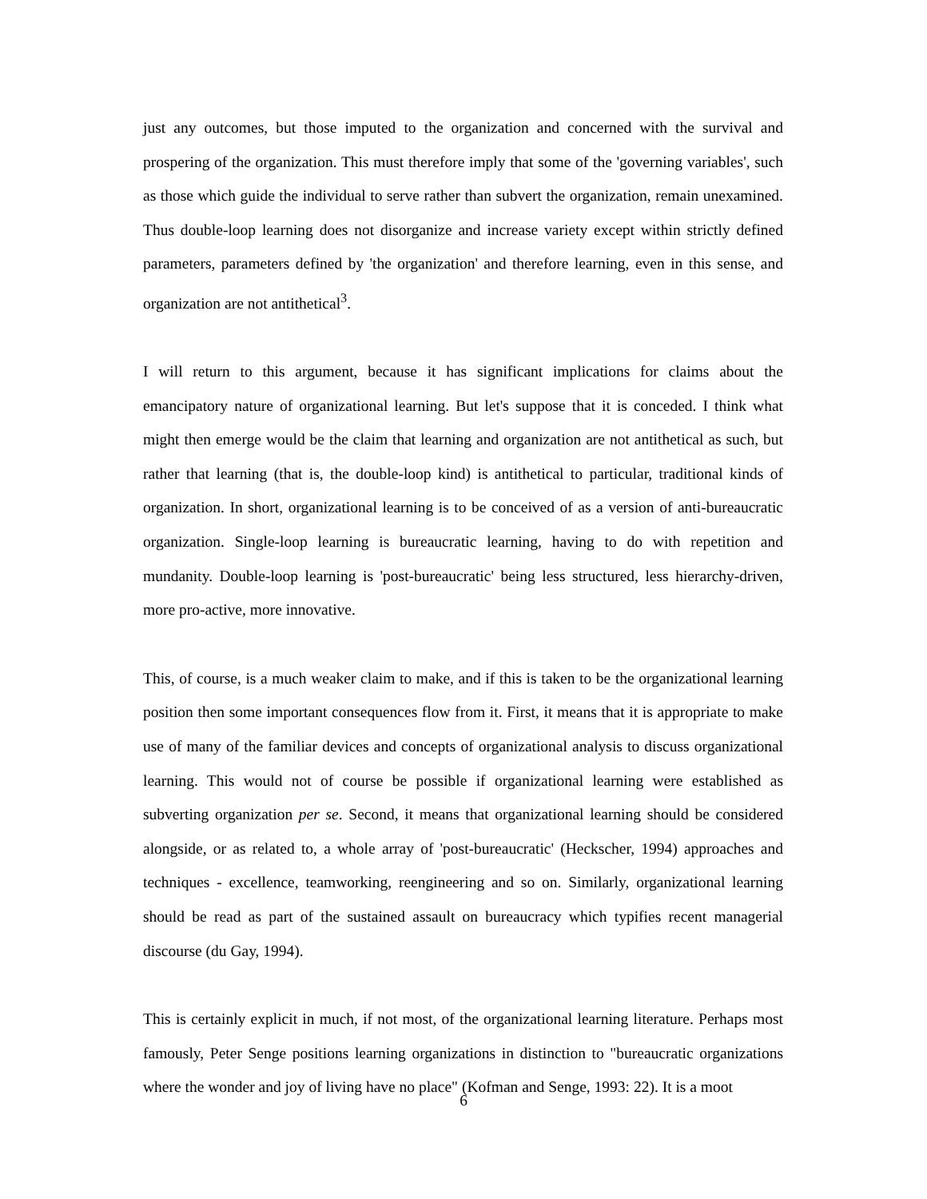just any outcomes, but those imputed to the organization and concerned with the survival and prospering of the organization. This must therefore imply that some of the 'governing variables', such as those which guide the individual to serve rather than subvert the organization, remain unexamined. Thus double-loop learning does not disorganize and increase variety except within strictly defined parameters, parameters defined by 'the organization' and therefore learning, even in this sense, and organization are not antithetical<sup>3</sup>.
I will return to this argument, because it has significant implications for claims about the emancipatory nature of organizational learning. But let's suppose that it is conceded. I think what might then emerge would be the claim that learning and organization are not antithetical as such, but rather that learning (that is, the double-loop kind) is antithetical to particular, traditional kinds of organization. In short, organizational learning is to be conceived of as a version of anti-bureaucratic organization. Single-loop learning is bureaucratic learning, having to do with repetition and mundanity. Double-loop learning is 'post-bureaucratic' being less structured, less hierarchy-driven, more pro-active, more innovative.
This, of course, is a much weaker claim to make, and if this is taken to be the organizational learning position then some important consequences flow from it. First, it means that it is appropriate to make use of many of the familiar devices and concepts of organizational analysis to discuss organizational learning. This would not of course be possible if organizational learning were established as subverting organization per se. Second, it means that organizational learning should be considered alongside, or as related to, a whole array of 'post-bureaucratic' (Heckscher, 1994) approaches and techniques - excellence, teamworking, reengineering and so on. Similarly, organizational learning should be read as part of the sustained assault on bureaucracy which typifies recent managerial discourse (du Gay, 1994).
This is certainly explicit in much, if not most, of the organizational learning literature. Perhaps most famously, Peter Senge positions learning organizations in distinction to "bureaucratic organizations where the wonder and joy of living have no place" (Kofman and Senge, 1993: 22). It is a moot
6